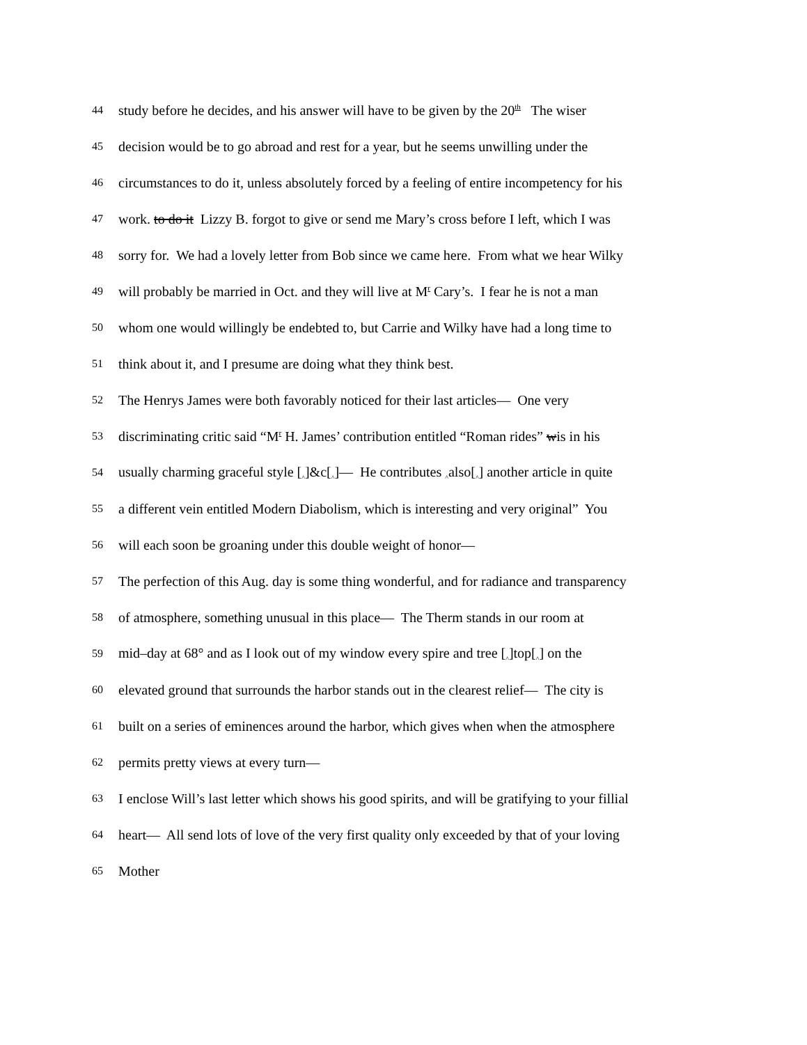44 study before he decides, and his answer will have to be given by the 20<sup>th</sup> The wiser
45 decision would be to go abroad and rest for a year, but he seems unwilling under the
46 circumstances to do it, unless absolutely forced by a feeling of entire incompetency for his
47 work. to do it Lizzy B. forgot to give or send me Mary’s cross before I left, which I was
48 sorry for. We had a lovely letter from Bob since we came here. From what we hear Wilky
49 will probably be married in Oct. and they will live at M<sup>r</sup> Cary’s. I fear he is not a man
50 whom one would willingly be endebted to, but Carrie and Wilky have had a long time to
51 think about it, and I presume are doing what they think best.
52 The Henrys James were both favorably noticed for their last articles— One very
53 discriminating critic said “M<sup>r</sup> H. James’ contribution entitled “Roman rides” wis in his
54 usually charming graceful style [<sub>^</sub>]&c[<sub>^</sub>]— He contributes <sub>^</sub>also[<sub>^</sub>] another article in quite
55 a different vein entitled Modern Diabolism, which is interesting and very original” You
56 will each soon be groaning under this double weight of honor—
57 The perfection of this Aug. day is some thing wonderful, and for radiance and transparency
58 of atmosphere, something unusual in this place— The Therm stands in our room at
59 mid–day at 68° and as I look out of my window every spire and tree [<sub>^</sub>]top[<sub>^</sub>] on the
60 elevated ground that surrounds the harbor stands out in the clearest relief— The city is
61 built on a series of eminences around the harbor, which gives when when the atmosphere
62 permits pretty views at every turn—
63 I enclose Will’s last letter which shows his good spirits, and will be gratifying to your fillial
64 heart— All send lots of love of the very first quality only exceeded by that of your loving
65 Mother